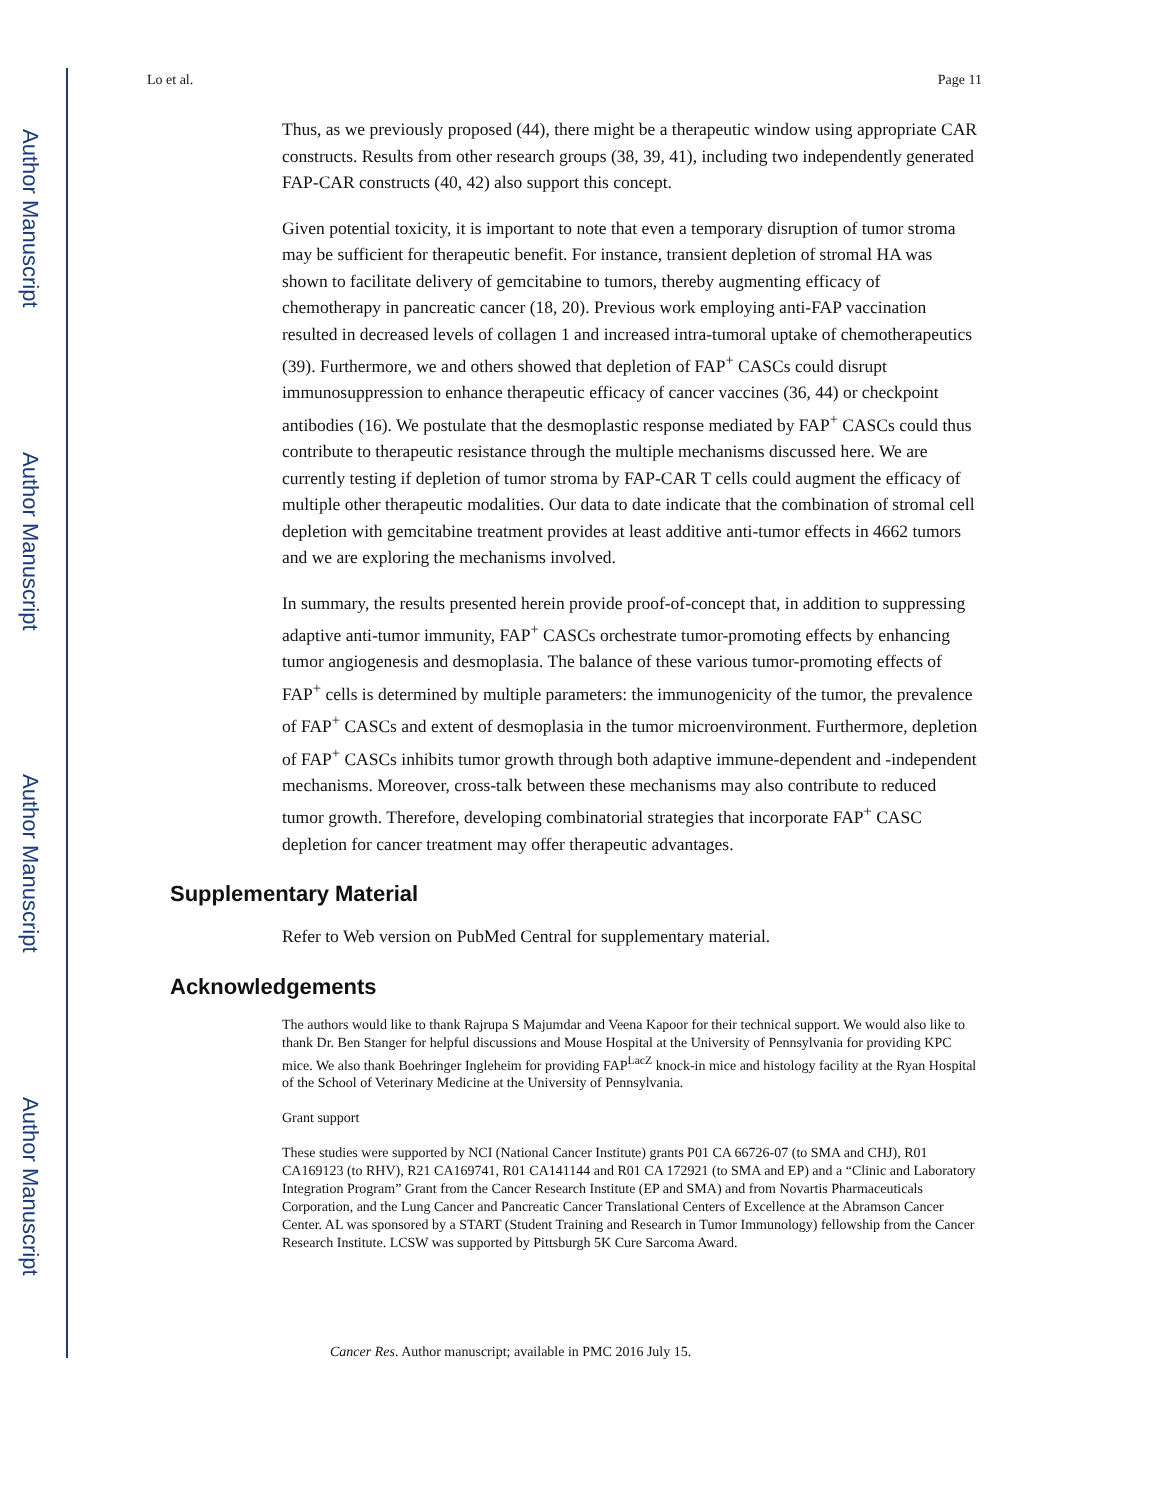Author Manuscript
Author Manuscript
Author Manuscript
Author Manuscript
Lo et al. Page 11
Thus, as we previously proposed (44), there might be a therapeutic window using appropriate CAR constructs. Results from other research groups (38, 39, 41), including two independently generated FAP-CAR constructs (40, 42) also support this concept.
Given potential toxicity, it is important to note that even a temporary disruption of tumor stroma may be sufficient for therapeutic benefit. For instance, transient depletion of stromal HA was shown to facilitate delivery of gemcitabine to tumors, thereby augmenting efficacy of chemotherapy in pancreatic cancer (18, 20). Previous work employing anti-FAP vaccination resulted in decreased levels of collagen 1 and increased intra-tumoral uptake of chemotherapeutics (39). Furthermore, we and others showed that depletion of FAP<sup>+</sup> CASCs could disrupt immunosuppression to enhance therapeutic efficacy of cancer vaccines (36, 44) or checkpoint antibodies (16). We postulate that the desmoplastic response mediated by FAP<sup>+</sup> CASCs could thus contribute to therapeutic resistance through the multiple mechanisms discussed here. We are currently testing if depletion of tumor stroma by FAP-CAR T cells could augment the efficacy of multiple other therapeutic modalities. Our data to date indicate that the combination of stromal cell depletion with gemcitabine treatment provides at least additive anti-tumor effects in 4662 tumors and we are exploring the mechanisms involved.
In summary, the results presented herein provide proof-of-concept that, in addition to suppressing adaptive anti-tumor immunity, FAP<sup>+</sup> CASCs orchestrate tumor-promoting effects by enhancing tumor angiogenesis and desmoplasia. The balance of these various tumor-promoting effects of FAP<sup>+</sup> cells is determined by multiple parameters: the immunogenicity of the tumor, the prevalence of FAP<sup>+</sup> CASCs and extent of desmoplasia in the tumor microenvironment. Furthermore, depletion of FAP<sup>+</sup> CASCs inhibits tumor growth through both adaptive immune-dependent and -independent mechanisms. Moreover, cross-talk between these mechanisms may also contribute to reduced tumor growth. Therefore, developing combinatorial strategies that incorporate FAP<sup>+</sup> CASC depletion for cancer treatment may offer therapeutic advantages.
Supplementary Material
Refer to Web version on PubMed Central for supplementary material.
Acknowledgements
The authors would like to thank Rajrupa S Majumdar and Veena Kapoor for their technical support. We would also like to thank Dr. Ben Stanger for helpful discussions and Mouse Hospital at the University of Pennsylvania for providing KPC mice. We also thank Boehringer Ingleheim for providing FAP<sup>LacZ</sup> knock-in mice and histology facility at the Ryan Hospital of the School of Veterinary Medicine at the University of Pennsylvania.
Grant support
These studies were supported by NCI (National Cancer Institute) grants P01 CA 66726-07 (to SMA and CHJ), R01 CA169123 (to RHV), R21 CA169741, R01 CA141144 and R01 CA 172921 (to SMA and EP) and a “Clinic and Laboratory Integration Program” Grant from the Cancer Research Institute (EP and SMA) and from Novartis Pharmaceuticals Corporation, and the Lung Cancer and Pancreatic Cancer Translational Centers of Excellence at the Abramson Cancer Center. AL was sponsored by a START (Student Training and Research in Tumor Immunology) fellowship from the Cancer Research Institute. LCSW was supported by Pittsburgh 5K Cure Sarcoma Award.
Cancer Res. Author manuscript; available in PMC 2016 July 15.